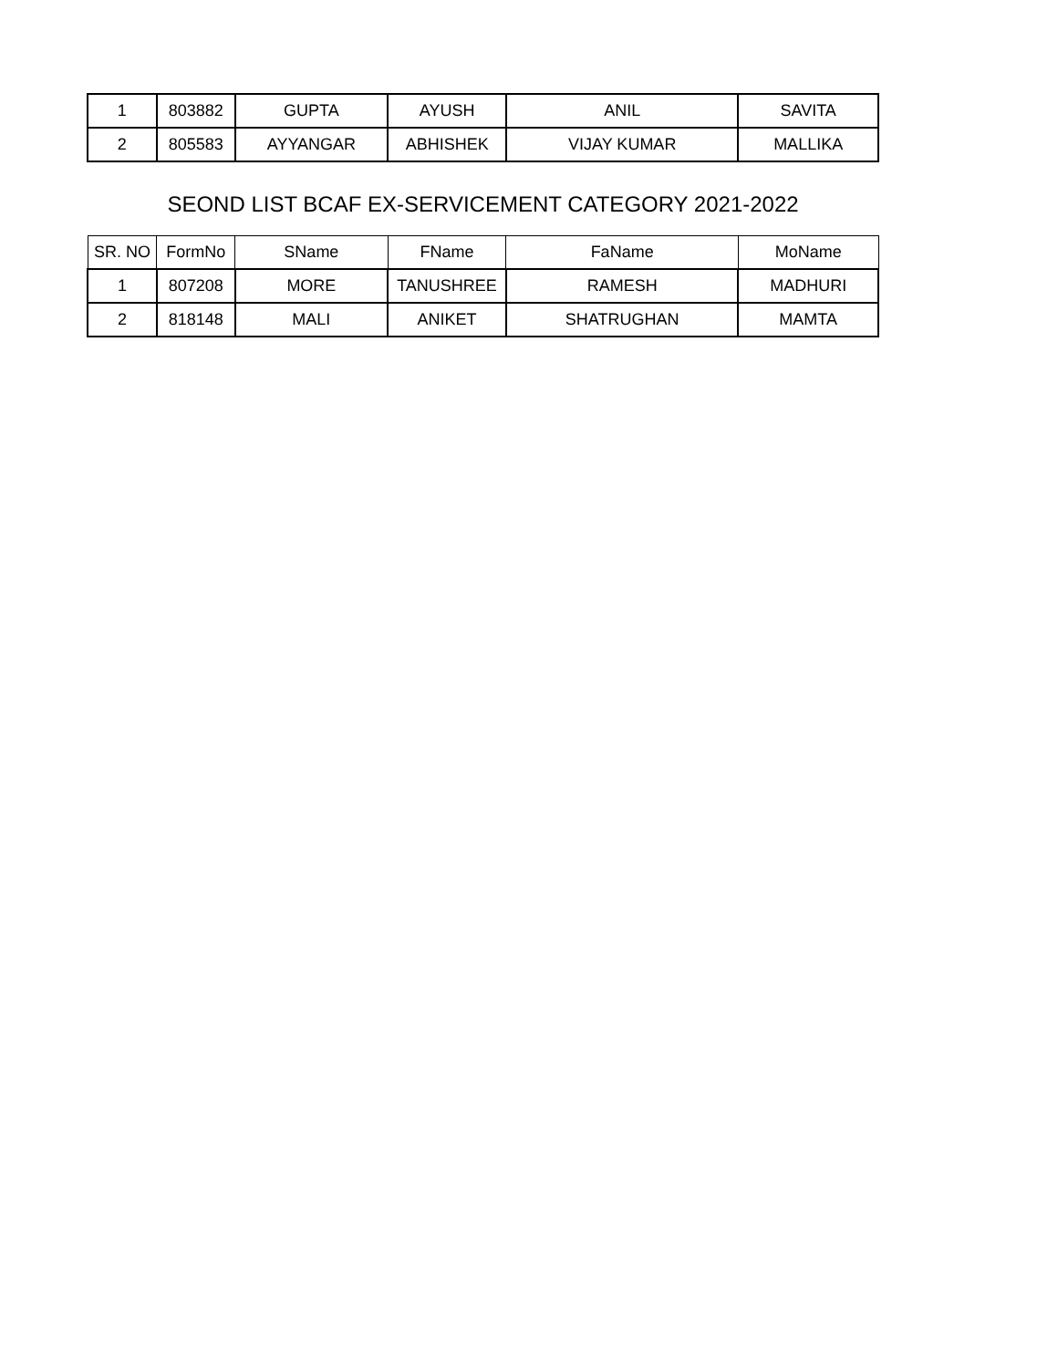| 1 | 803882 | GUPTA | AYUSH | ANIL | SAVITA |
| 2 | 805583 | AYYANGAR | ABHISHEK | VIJAY KUMAR | MALLIKA |
SEOND LIST BCAF EX-SERVICEMENT CATEGORY 2021-2022
| SR. NO | FormNo | SName | FName | FaName | MoName |
| --- | --- | --- | --- | --- | --- |
| 1 | 807208 | MORE | TANUSHREE | RAMESH | MADHURI |
| 2 | 818148 | MALI | ANIKET | SHATRUGHAN | MAMTA |